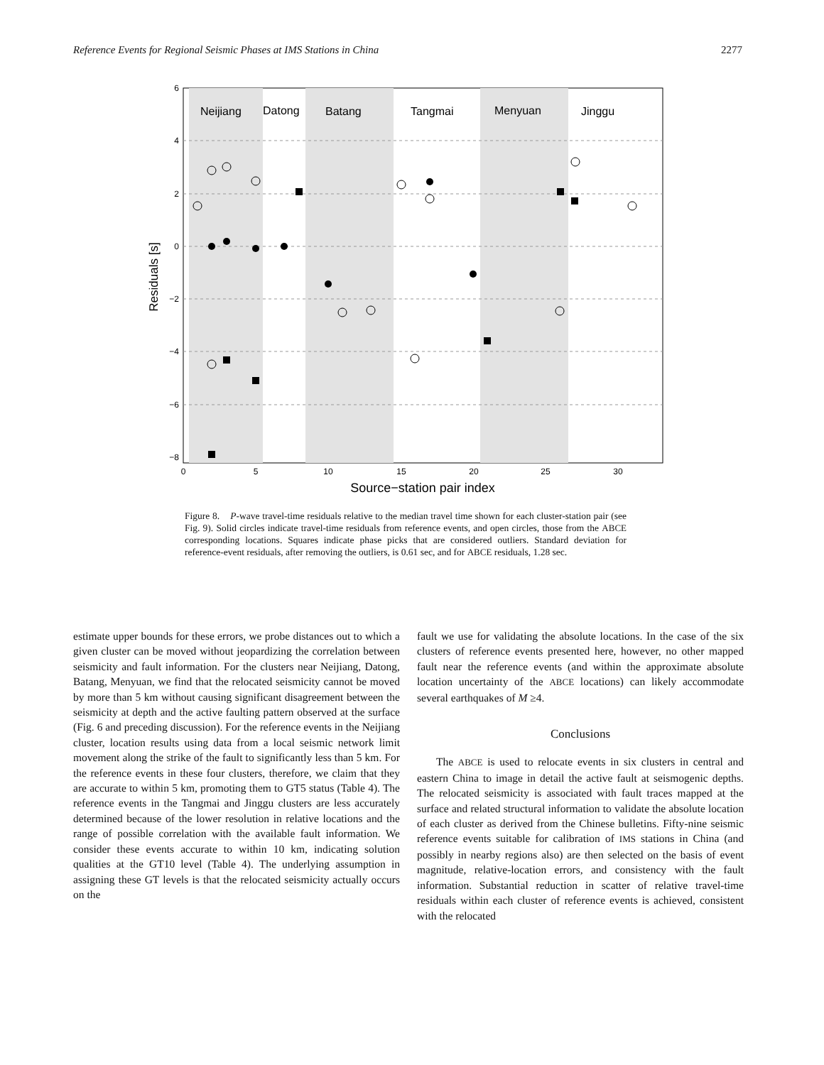Reference Events for Regional Seismic Phases at IMS Stations in China 2277
Neijiang
Datong
Batang
Tangmai
Menyuan
Jinggu
6
4
2
0
−2
−4
−6
−8
0
5
10
15
20
30
25
Source−station pair index
Residuals [s]
Figure 8. P-wave travel-time residuals relative to the median travel time shown for each cluster-station pair (see Fig. 9). Solid circles indicate travel-time residuals from reference events, and open circles, those from the ABCE corresponding locations. Squares indicate phase picks that are considered outliers. Standard deviation for reference-event residuals, after removing the outliers, is 0.61 sec, and for ABCE residuals, 1.28 sec.
estimate upper bounds for these errors, we probe distances out to which a given cluster can be moved without jeopardizing the correlation between seismicity and fault information. For the clusters near Neijiang, Datong, Batang, Menyuan, we find that the relocated seismicity cannot be moved by more than 5 km without causing significant disagreement between the seismicity at depth and the active faulting pattern observed at the surface (Fig. 6 and preceding discussion). For the reference events in the Neijiang cluster, location results using data from a local seismic network limit movement along the strike of the fault to significantly less than 5 km. For the reference events in these four clusters, therefore, we claim that they are accurate to within 5 km, promoting them to GT5 status (Table 4). The reference events in the Tangmai and Jinggu clusters are less accurately determined because of the lower resolution in relative locations and the range of possible correlation with the available fault information. We consider these events accurate to within 10 km, indicating solution qualities at the GT10 level (Table 4). The underlying assumption in assigning these GT levels is that the relocated seismicity actually occurs on the
fault we use for validating the absolute locations. In the case of the six clusters of reference events presented here, however, no other mapped fault near the reference events (and within the approximate absolute location uncertainty of the ABCE locations) can likely accommodate several earthquakes of M ≥4.
Conclusions
The ABCE is used to relocate events in six clusters in central and eastern China to image in detail the active fault at seismogenic depths. The relocated seismicity is associated with fault traces mapped at the surface and related structural information to validate the absolute location of each cluster as derived from the Chinese bulletins. Fifty-nine seismic reference events suitable for calibration of IMS stations in China (and possibly in nearby regions also) are then selected on the basis of event magnitude, relative-location errors, and consistency with the fault information. Substantial reduction in scatter of relative travel-time residuals within each cluster of reference events is achieved, consistent with the relocated